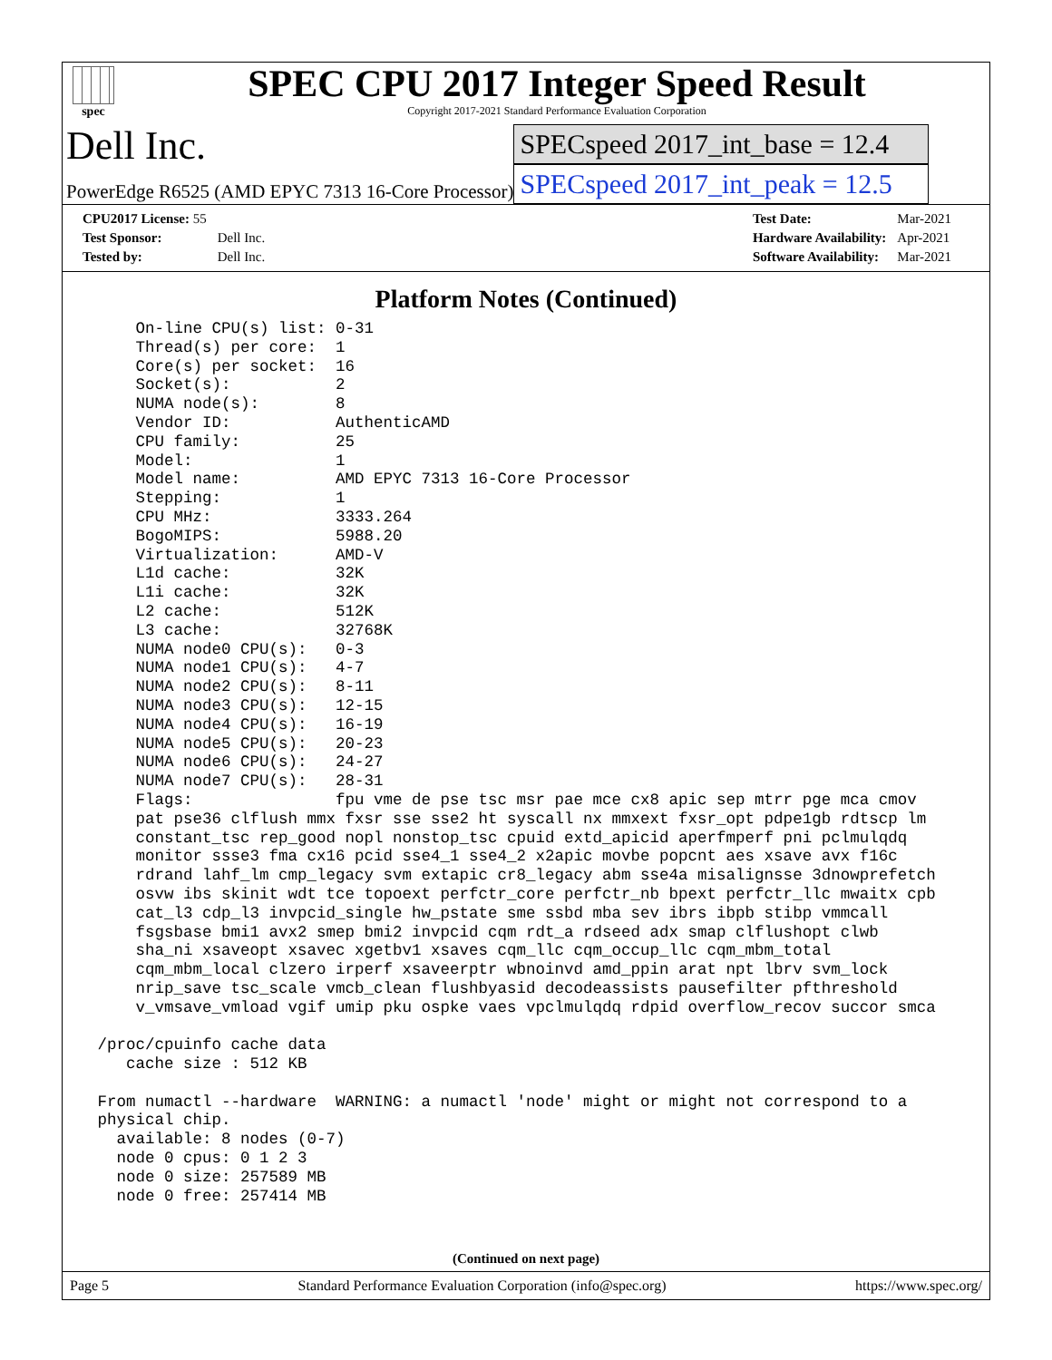spec
SPEC CPU 2017 Integer Speed Result
Copyright 2017-2021 Standard Performance Evaluation Corporation
Dell Inc.
PowerEdge R6525 (AMD EPYC 7313 16-Core Processor)
SPECspeed 2017_int_base = 12.4
SPECspeed 2017_int_peak = 12.5
| CPU2017 License: 55 | |
| Test Sponsor: | Dell Inc. |
| Tested by: | Dell Inc. |
| Test Date: | Mar-2021 |
| Hardware Availability: | Apr-2021 |
| Software Availability: | Mar-2021 |
Platform Notes (Continued)
     On-line CPU(s) list: 0-31
     Thread(s) per core:  1
     Core(s) per socket:  16
     Socket(s):           2
     NUMA node(s):        8
     Vendor ID:           AuthenticAMD
     CPU family:          25
     Model:               1
     Model name:          AMD EPYC 7313 16-Core Processor
     Stepping:            1
     CPU MHz:             3333.264
     BogoMIPS:            5988.20
     Virtualization:      AMD-V
     L1d cache:           32K
     L1i cache:           32K
     L2 cache:            512K
     L3 cache:            32768K
     NUMA node0 CPU(s):   0-3
     NUMA node1 CPU(s):   4-7
     NUMA node2 CPU(s):   8-11
     NUMA node3 CPU(s):   12-15
     NUMA node4 CPU(s):   16-19
     NUMA node5 CPU(s):   20-23
     NUMA node6 CPU(s):   24-27
     NUMA node7 CPU(s):   28-31
     Flags:               fpu vme de pse tsc msr pae mce cx8 apic sep mtrr pge mca cmov
     pat pse36 clflush mmx fxsr sse sse2 ht syscall nx mmxext fxsr_opt pdpe1gb rdtscp lm
     constant_tsc rep_good nopl nonstop_tsc cpuid extd_apicid aperfmperf pni pclmulqdq
     monitor ssse3 fma cx16 pcid sse4_1 sse4_2 x2apic movbe popcnt aes xsave avx f16c
     rdrand lahf_lm cmp_legacy svm extapic cr8_legacy abm sse4a misalignsse 3dnowprefetch
     osvw ibs skinit wdt tce topoext perfctr_core perfctr_nb bpext perfctr_llc mwaitx cpb
     cat_l3 cdp_l3 invpcid_single hw_pstate sme ssbd mba sev ibrs ibpb stibp vmmcall
     fsgsbase bmi1 avx2 smep bmi2 invpcid cqm rdt_a rdseed adx smap clflushopt clwb
     sha_ni xsaveopt xsavec xgetbv1 xsaves cqm_llc cqm_occup_llc cqm_mbm_total
     cqm_mbm_local clzero irperf xsaveerptr wbnoinvd amd_ppin arat npt lbrv svm_lock
     nrip_save tsc_scale vmcb_clean flushbyasid decodeassists pausefilter pfthreshold
     v_vmsave_vmload vgif umip pku ospke vaes vpclmulqdq rdpid overflow_recov succor smca

 /proc/cpuinfo cache data
    cache size : 512 KB

 From numactl --hardware  WARNING: a numactl 'node' might or might not correspond to a
 physical chip.
   available: 8 nodes (0-7)
   node 0 cpus: 0 1 2 3
   node 0 size: 257589 MB
   node 0 free: 257414 MB
(Continued on next page)
Page 5 Standard Performance Evaluation Corporation (info@spec.org) https://www.spec.org/